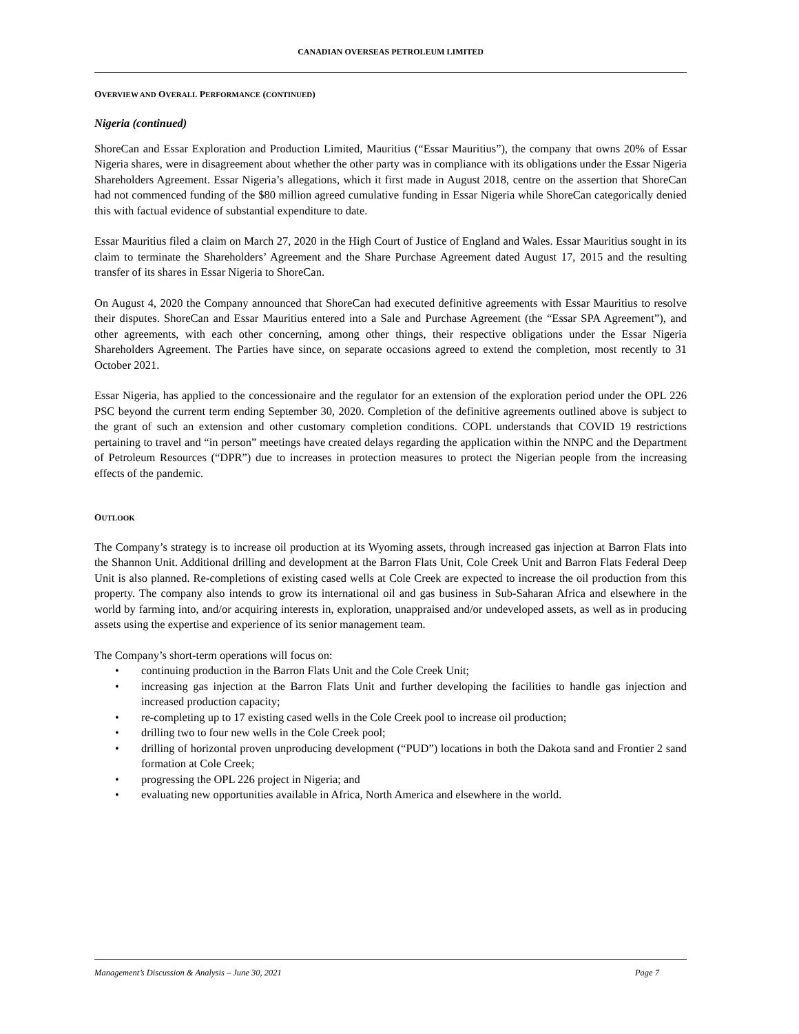CANADIAN OVERSEAS PETROLEUM LIMITED
OVERVIEW AND OVERALL PERFORMANCE (CONTINUED)
Nigeria (continued)
ShoreCan and Essar Exploration and Production Limited, Mauritius (“Essar Mauritius”), the company that owns 20% of Essar Nigeria shares, were in disagreement about whether the other party was in compliance with its obligations under the Essar Nigeria Shareholders Agreement. Essar Nigeria’s allegations, which it first made in August 2018, centre on the assertion that ShoreCan had not commenced funding of the $80 million agreed cumulative funding in Essar Nigeria while ShoreCan categorically denied this with factual evidence of substantial expenditure to date.
Essar Mauritius filed a claim on March 27, 2020 in the High Court of Justice of England and Wales. Essar Mauritius sought in its claim to terminate the Shareholders’ Agreement and the Share Purchase Agreement dated August 17, 2015 and the resulting transfer of its shares in Essar Nigeria to ShoreCan.
On August 4, 2020 the Company announced that ShoreCan had executed definitive agreements with Essar Mauritius to resolve their disputes. ShoreCan and Essar Mauritius entered into a Sale and Purchase Agreement (the “Essar SPA Agreement”), and other agreements, with each other concerning, among other things, their respective obligations under the Essar Nigeria Shareholders Agreement. The Parties have since, on separate occasions agreed to extend the completion, most recently to 31 October 2021.
Essar Nigeria, has applied to the concessionaire and the regulator for an extension of the exploration period under the OPL 226 PSC beyond the current term ending September 30, 2020. Completion of the definitive agreements outlined above is subject to the grant of such an extension and other customary completion conditions. COPL understands that COVID 19 restrictions pertaining to travel and “in person” meetings have created delays regarding the application within the NNPC and the Department of Petroleum Resources (“DPR”) due to increases in protection measures to protect the Nigerian people from the increasing effects of the pandemic.
OUTLOOK
The Company’s strategy is to increase oil production at its Wyoming assets, through increased gas injection at Barron Flats into the Shannon Unit. Additional drilling and development at the Barron Flats Unit, Cole Creek Unit and Barron Flats Federal Deep Unit is also planned. Re-completions of existing cased wells at Cole Creek are expected to increase the oil production from this property. The company also intends to grow its international oil and gas business in Sub-Saharan Africa and elsewhere in the world by farming into, and/or acquiring interests in, exploration, unappraised and/or undeveloped assets, as well as in producing assets using the expertise and experience of its senior management team.
The Company’s short-term operations will focus on:
• continuing production in the Barron Flats Unit and the Cole Creek Unit;
• increasing gas injection at the Barron Flats Unit and further developing the facilities to handle gas injection and increased production capacity;
• re-completing up to 17 existing cased wells in the Cole Creek pool to increase oil production;
• drilling two to four new wells in the Cole Creek pool;
• drilling of horizontal proven unproducing development (“PUD”) locations in both the Dakota sand and Frontier 2 sand formation at Cole Creek;
• progressing the OPL 226 project in Nigeria; and
• evaluating new opportunities available in Africa, North America and elsewhere in the world.
Management’s Discussion & Analysis – June 30, 2021 Page 7